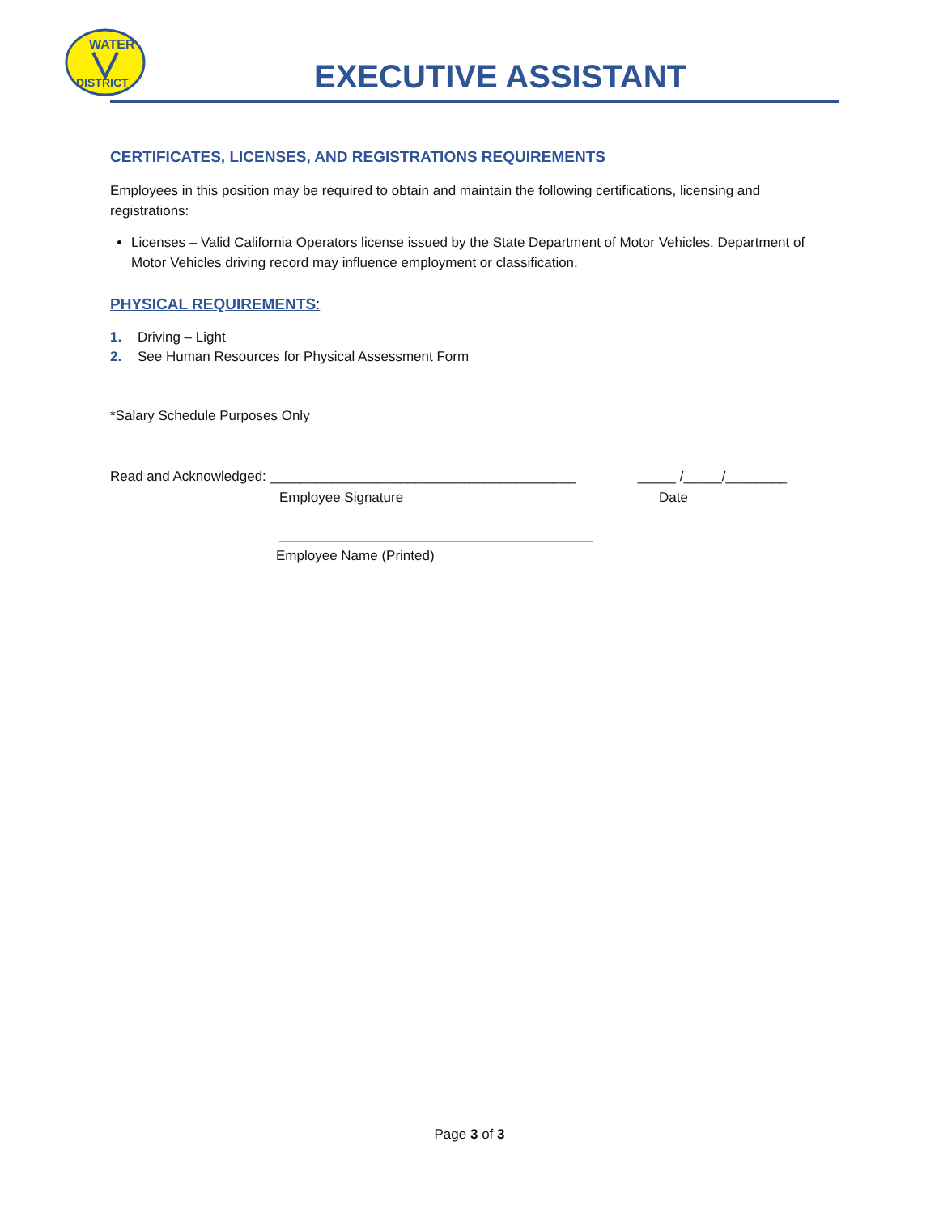WATER
DISTRICT
EXECUTIVE ASSISTANT
CERTIFICATES, LICENSES, AND REGISTRATIONS REQUIREMENTS
Employees in this position may be required to obtain and maintain the following certifications, licensing and registrations:
Licenses – Valid California Operators license issued by the State Department of Motor Vehicles. Department of Motor Vehicles driving record may influence employment or classification.
PHYSICAL REQUIREMENTS:
1. Driving – Light
2. See Human Resources for Physical Assessment Form
*Salary Schedule Purposes Only
Read and Acknowledged: ________________________________________ _____ /_____/________
Employee Signature Date
_________________________________________
Employee Name (Printed)
Page 3 of 3